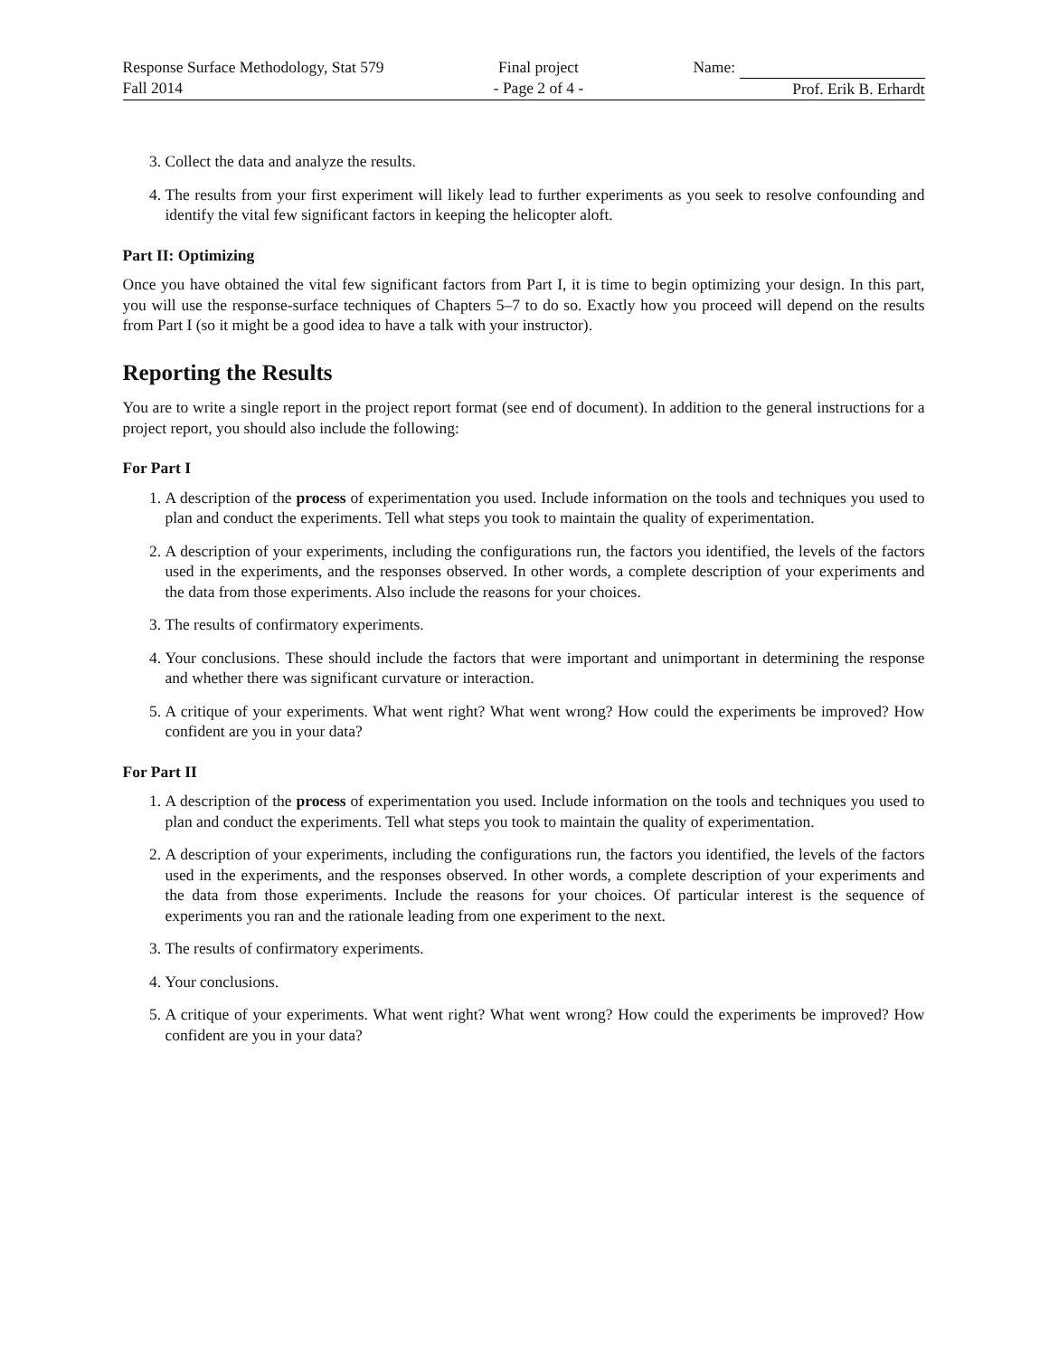Response Surface Methodology, Stat 579
Fall 2014
Final project
- Page 2 of 4 -
Name:
Prof. Erik B. Erhardt
3. Collect the data and analyze the results.
4. The results from your first experiment will likely lead to further experiments as you seek to resolve confounding and identify the vital few significant factors in keeping the helicopter aloft.
Part II: Optimizing
Once you have obtained the vital few significant factors from Part I, it is time to begin optimizing your design. In this part, you will use the response-surface techniques of Chapters 5–7 to do so. Exactly how you proceed will depend on the results from Part I (so it might be a good idea to have a talk with your instructor).
Reporting the Results
You are to write a single report in the project report format (see end of document). In addition to the general instructions for a project report, you should also include the following:
For Part I
1. A description of the process of experimentation you used. Include information on the tools and techniques you used to plan and conduct the experiments. Tell what steps you took to maintain the quality of experimentation.
2. A description of your experiments, including the configurations run, the factors you identified, the levels of the factors used in the experiments, and the responses observed. In other words, a complete description of your experiments and the data from those experiments. Also include the reasons for your choices.
3. The results of confirmatory experiments.
4. Your conclusions. These should include the factors that were important and unimportant in determining the response and whether there was significant curvature or interaction.
5. A critique of your experiments. What went right? What went wrong? How could the experiments be improved? How confident are you in your data?
For Part II
1. A description of the process of experimentation you used. Include information on the tools and techniques you used to plan and conduct the experiments. Tell what steps you took to maintain the quality of experimentation.
2. A description of your experiments, including the configurations run, the factors you identified, the levels of the factors used in the experiments, and the responses observed. In other words, a complete description of your experiments and the data from those experiments. Include the reasons for your choices. Of particular interest is the sequence of experiments you ran and the rationale leading from one experiment to the next.
3. The results of confirmatory experiments.
4. Your conclusions.
5. A critique of your experiments. What went right? What went wrong? How could the experiments be improved? How confident are you in your data?